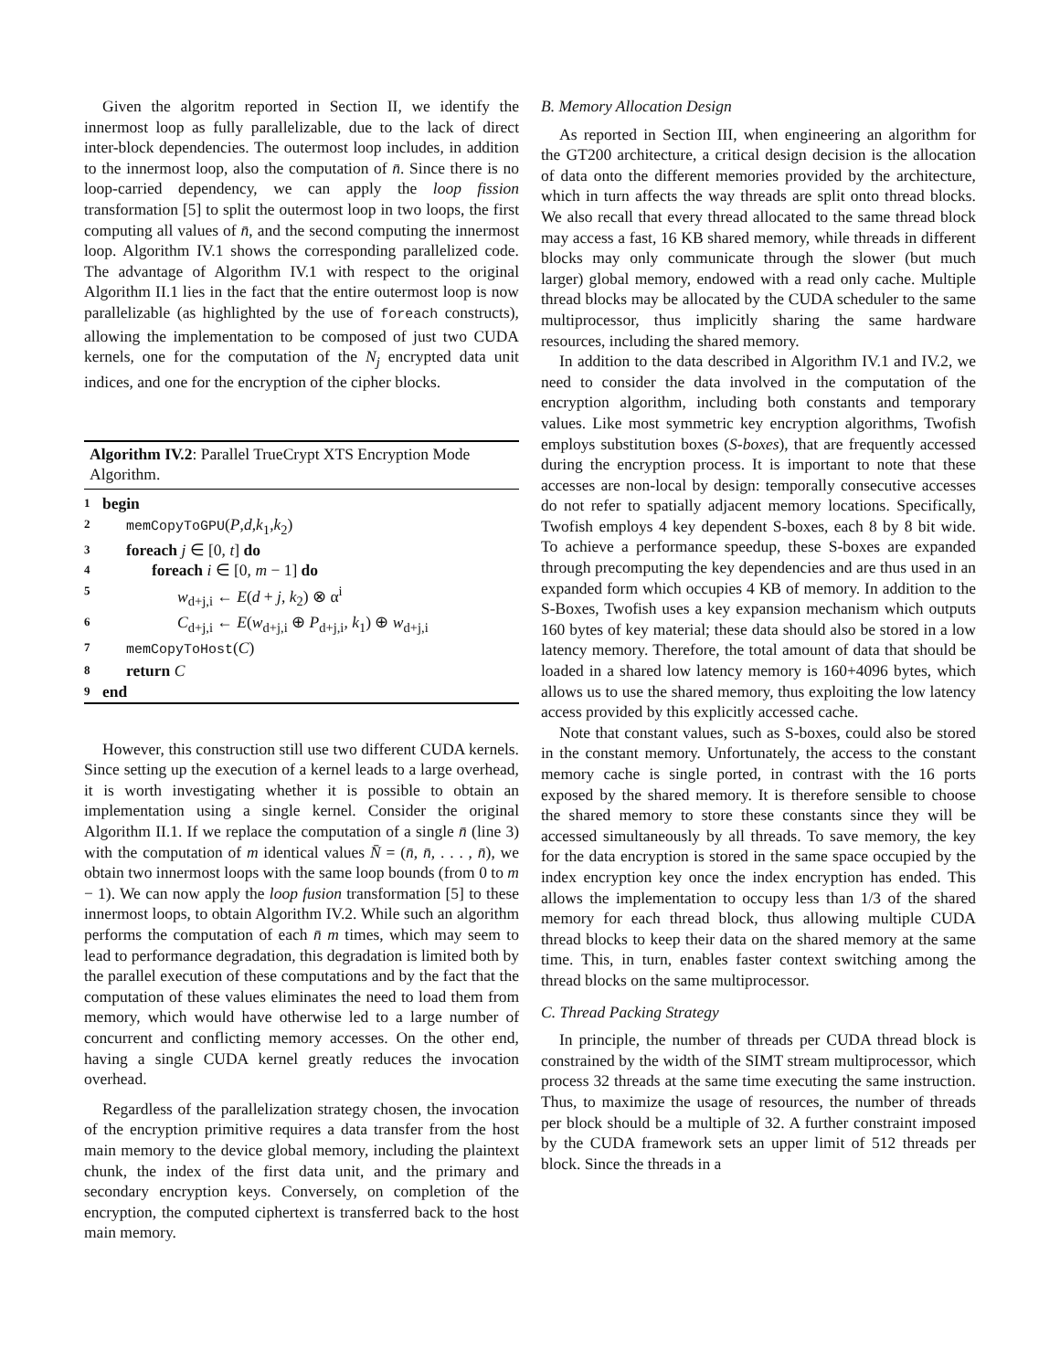Given the algoritm reported in Section II, we identify the innermost loop as fully parallelizable, due to the lack of direct inter-block dependencies. The outermost loop includes, in addition to the innermost loop, also the computation of n̄. Since there is no loop-carried dependency, we can apply the loop fission transformation [5] to split the outermost loop in two loops, the first computing all values of n̄, and the second computing the innermost loop. Algorithm IV.1 shows the corresponding parallelized code. The advantage of Algorithm IV.1 with respect to the original Algorithm II.1 lies in the fact that the entire outermost loop is now parallelizable (as highlighted by the use of foreach constructs), allowing the implementation to be composed of just two CUDA kernels, one for the computation of the N<sub>j</sub> encrypted data unit indices, and one for the encryption of the cipher blocks.
Algorithm IV.2: Parallel TrueCrypt XTS Encryption Mode Algorithm.
1 begin
2 memCopyToGPU(P,d,k<sub>1</sub>,k<sub>2</sub>)
3 foreach j ∈ [0, t] do
4 foreach i ∈ [0, m − 1] do
5 w<sub>d+j,i</sub> ← E(d + j, k<sub>2</sub>) ⊗ α<sup>i</sup>
6 C<sub>d+j,i</sub> ← E(w<sub>d+j,i</sub> ⊕ P<sub>d+j,i</sub>, k<sub>1</sub>) ⊕ w<sub>d+j,i</sub>
7 memCopyToHost(C)
8 return C
9 end
However, this construction still use two different CUDA kernels. Since setting up the execution of a kernel leads to a large overhead, it is worth investigating whether it is possible to obtain an implementation using a single kernel. Consider the original Algorithm II.1. If we replace the computation of a single n̄ (line 3) with the computation of m identical values N̄ = (n̄, n̄, . . . , n̄), we obtain two innermost loops with the same loop bounds (from 0 to m − 1). We can now apply the loop fusion transformation [5] to these innermost loops, to obtain Algorithm IV.2. While such an algorithm performs the computation of each n̄ m times, which may seem to lead to performance degradation, this degradation is limited both by the parallel execution of these computations and by the fact that the computation of these values eliminates the need to load them from memory, which would have otherwise led to a large number of concurrent and conflicting memory accesses. On the other end, having a single CUDA kernel greatly reduces the invocation overhead.
Regardless of the parallelization strategy chosen, the invocation of the encryption primitive requires a data transfer from the host main memory to the device global memory, including the plaintext chunk, the index of the first data unit, and the primary and secondary encryption keys. Conversely, on completion of the encryption, the computed ciphertext is transferred back to the host main memory.
B. Memory Allocation Design
As reported in Section III, when engineering an algorithm for the GT200 architecture, a critical design decision is the allocation of data onto the different memories provided by the architecture, which in turn affects the way threads are split onto thread blocks. We also recall that every thread allocated to the same thread block may access a fast, 16 KB shared memory, while threads in different blocks may only communicate through the slower (but much larger) global memory, endowed with a read only cache. Multiple thread blocks may be allocated by the CUDA scheduler to the same multiprocessor, thus implicitly sharing the same hardware resources, including the shared memory.
In addition to the data described in Algorithm IV.1 and IV.2, we need to consider the data involved in the computation of the encryption algorithm, including both constants and temporary values. Like most symmetric key encryption algorithms, Twofish employs substitution boxes (S-boxes), that are frequently accessed during the encryption process. It is important to note that these accesses are non-local by design: temporally consecutive accesses do not refer to spatially adjacent memory locations. Specifically, Twofish employs 4 key dependent S-boxes, each 8 by 8 bit wide. To achieve a performance speedup, these S-boxes are expanded through precomputing the key dependencies and are thus used in an expanded form which occupies 4 KB of memory. In addition to the S-Boxes, Twofish uses a key expansion mechanism which outputs 160 bytes of key material; these data should also be stored in a low latency memory. Therefore, the total amount of data that should be loaded in a shared low latency memory is 160+4096 bytes, which allows us to use the shared memory, thus exploiting the low latency access provided by this explicitly accessed cache.
Note that constant values, such as S-boxes, could also be stored in the constant memory. Unfortunately, the access to the constant memory cache is single ported, in contrast with the 16 ports exposed by the shared memory. It is therefore sensible to choose the shared memory to store these constants since they will be accessed simultaneously by all threads. To save memory, the key for the data encryption is stored in the same space occupied by the index encryption key once the index encryption has ended. This allows the implementation to occupy less than 1/3 of the shared memory for each thread block, thus allowing multiple CUDA thread blocks to keep their data on the shared memory at the same time. This, in turn, enables faster context switching among the thread blocks on the same multiprocessor.
C. Thread Packing Strategy
In principle, the number of threads per CUDA thread block is constrained by the width of the SIMT stream multiprocessor, which process 32 threads at the same time executing the same instruction. Thus, to maximize the usage of resources, the number of threads per block should be a multiple of 32. A further constraint imposed by the CUDA framework sets an upper limit of 512 threads per block. Since the threads in a